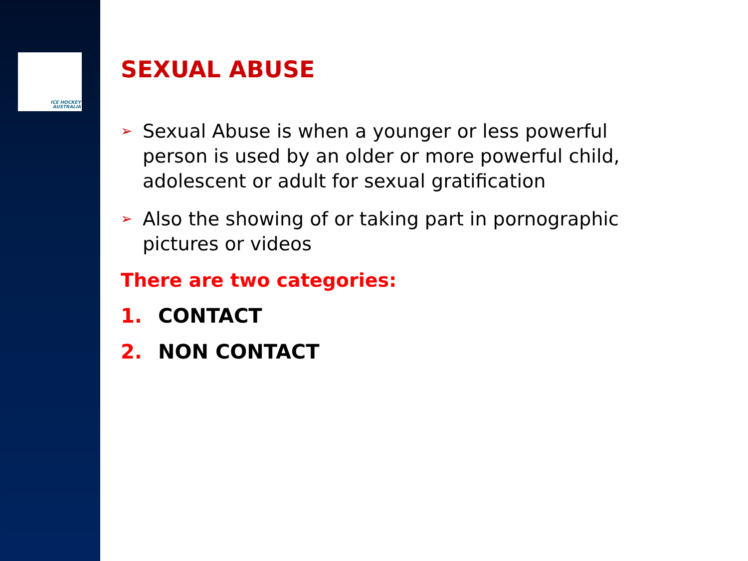ICE HOCKEY
AUSTRALIA
SEXUAL ABUSE
➢
Sexual Abuse is when a younger or less powerful person is used by an older or more powerful child, adolescent or adult for sexual gratification
➢
Also the showing of or taking part in pornographic pictures or videos
There are two categories:
1. CONTACT
2. NON CONTACT